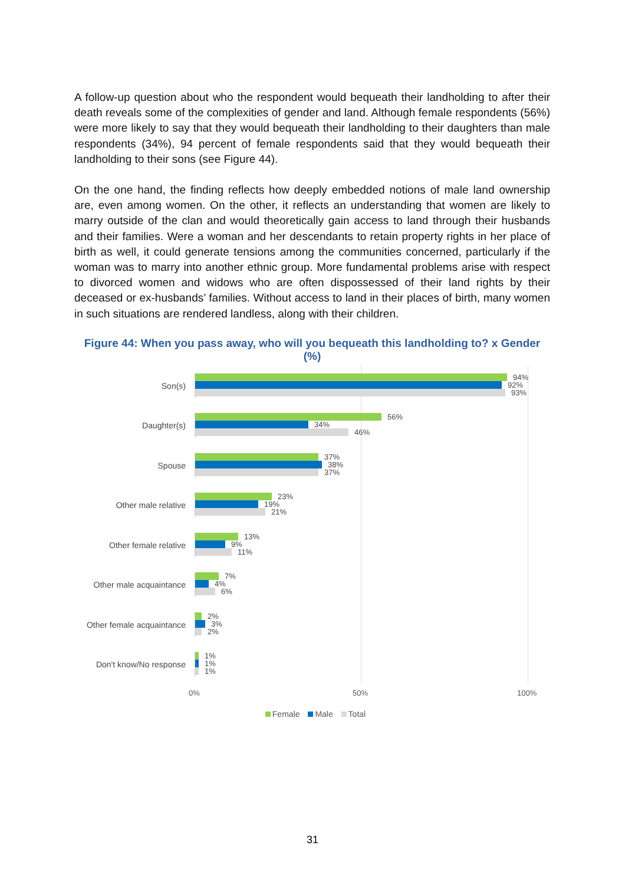A follow-up question about who the respondent would bequeath their landholding to after their death reveals some of the complexities of gender and land. Although female respondents (56%) were more likely to say that they would bequeath their landholding to their daughters than male respondents (34%), 94 percent of female respondents said that they would bequeath their landholding to their sons (see Figure 44).
On the one hand, the finding reflects how deeply embedded notions of male land ownership are, even among women. On the other, it reflects an understanding that women are likely to marry outside of the clan and would theoretically gain access to land through their husbands and their families. Were a woman and her descendants to retain property rights in her place of birth as well, it could generate tensions among the communities concerned, particularly if the woman was to marry into another ethnic group. More fundamental problems arise with respect to divorced women and widows who are often dispossessed of their land rights by their deceased or ex-husbands’ families. Without access to land in their places of birth, many women in such situations are rendered landless, along with their children.
Figure 44: When you pass away, who will you bequeath this landholding to? x Gender (%)
Son(s)
94%
92%
93%
Daughter(s)
56%
34%
46%
Spouse
37%
38%
37%
Other male relative
23%
19%
21%
Other female relative
13%
9%
11%
Other male acquaintance
7%
4%
6%
Other female acquaintance
2%
3%
2%
Don't know/No response
1%
1%
1%
0% 50% 100%
Female Male Total
31